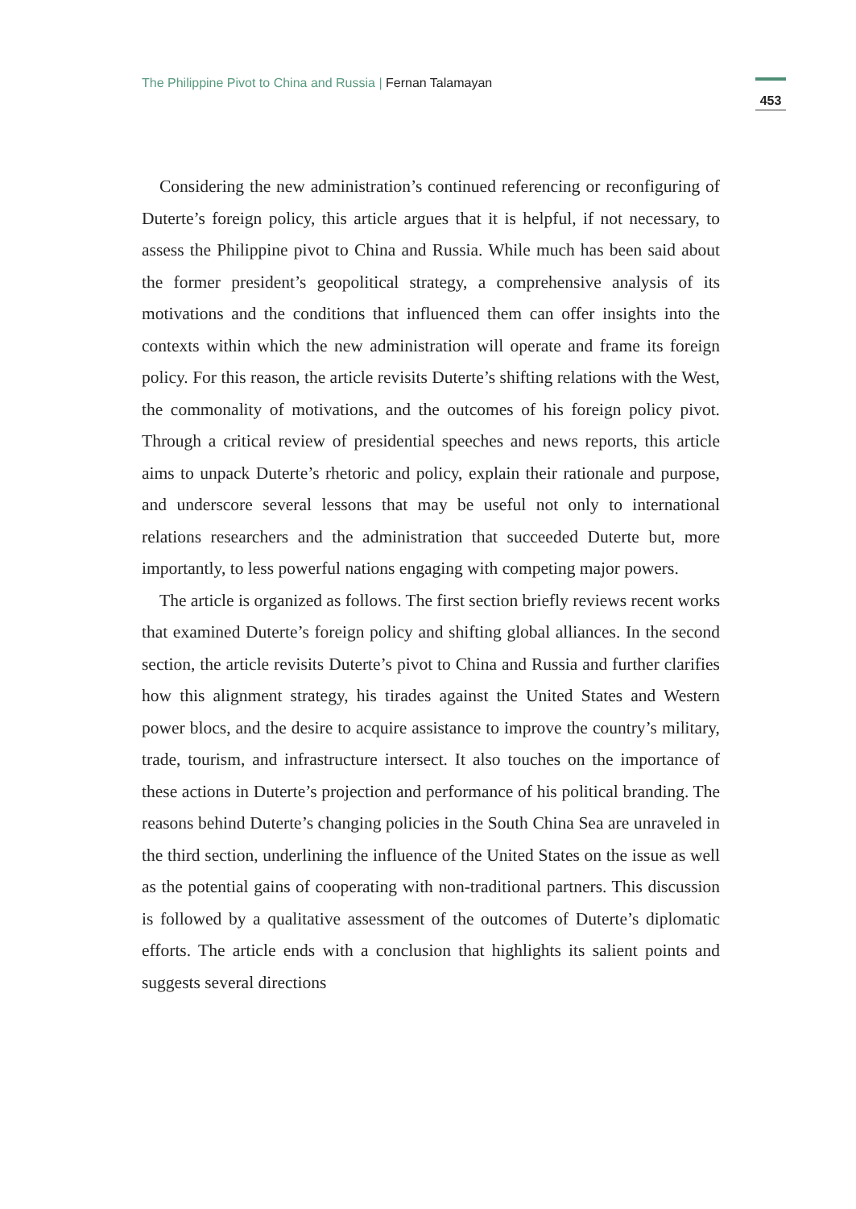The Philippine Pivot to China and Russia | Fernan Talamayan
453
Considering the new administration’s continued referencing or reconfiguring of Duterte’s foreign policy, this article argues that it is helpful, if not necessary, to assess the Philippine pivot to China and Russia. While much has been said about the former president’s geopolitical strategy, a comprehensive analysis of its motivations and the conditions that influenced them can offer insights into the contexts within which the new administration will operate and frame its foreign policy. For this reason, the article revisits Duterte’s shifting relations with the West, the commonality of motivations, and the outcomes of his foreign policy pivot. Through a critical review of presidential speeches and news reports, this article aims to unpack Duterte’s rhetoric and policy, explain their rationale and purpose, and underscore several lessons that may be useful not only to international relations researchers and the administration that succeeded Duterte but, more importantly, to less powerful nations engaging with competing major powers.
The article is organized as follows. The first section briefly reviews recent works that examined Duterte’s foreign policy and shifting global alliances. In the second section, the article revisits Duterte’s pivot to China and Russia and further clarifies how this alignment strategy, his tirades against the United States and Western power blocs, and the desire to acquire assistance to improve the country’s military, trade, tourism, and infrastructure intersect. It also touches on the importance of these actions in Duterte’s projection and performance of his political branding. The reasons behind Duterte’s changing policies in the South China Sea are unraveled in the third section, underlining the influence of the United States on the issue as well as the potential gains of cooperating with non-traditional partners. This discussion is followed by a qualitative assessment of the outcomes of Duterte’s diplomatic efforts. The article ends with a conclusion that highlights its salient points and suggests several directions